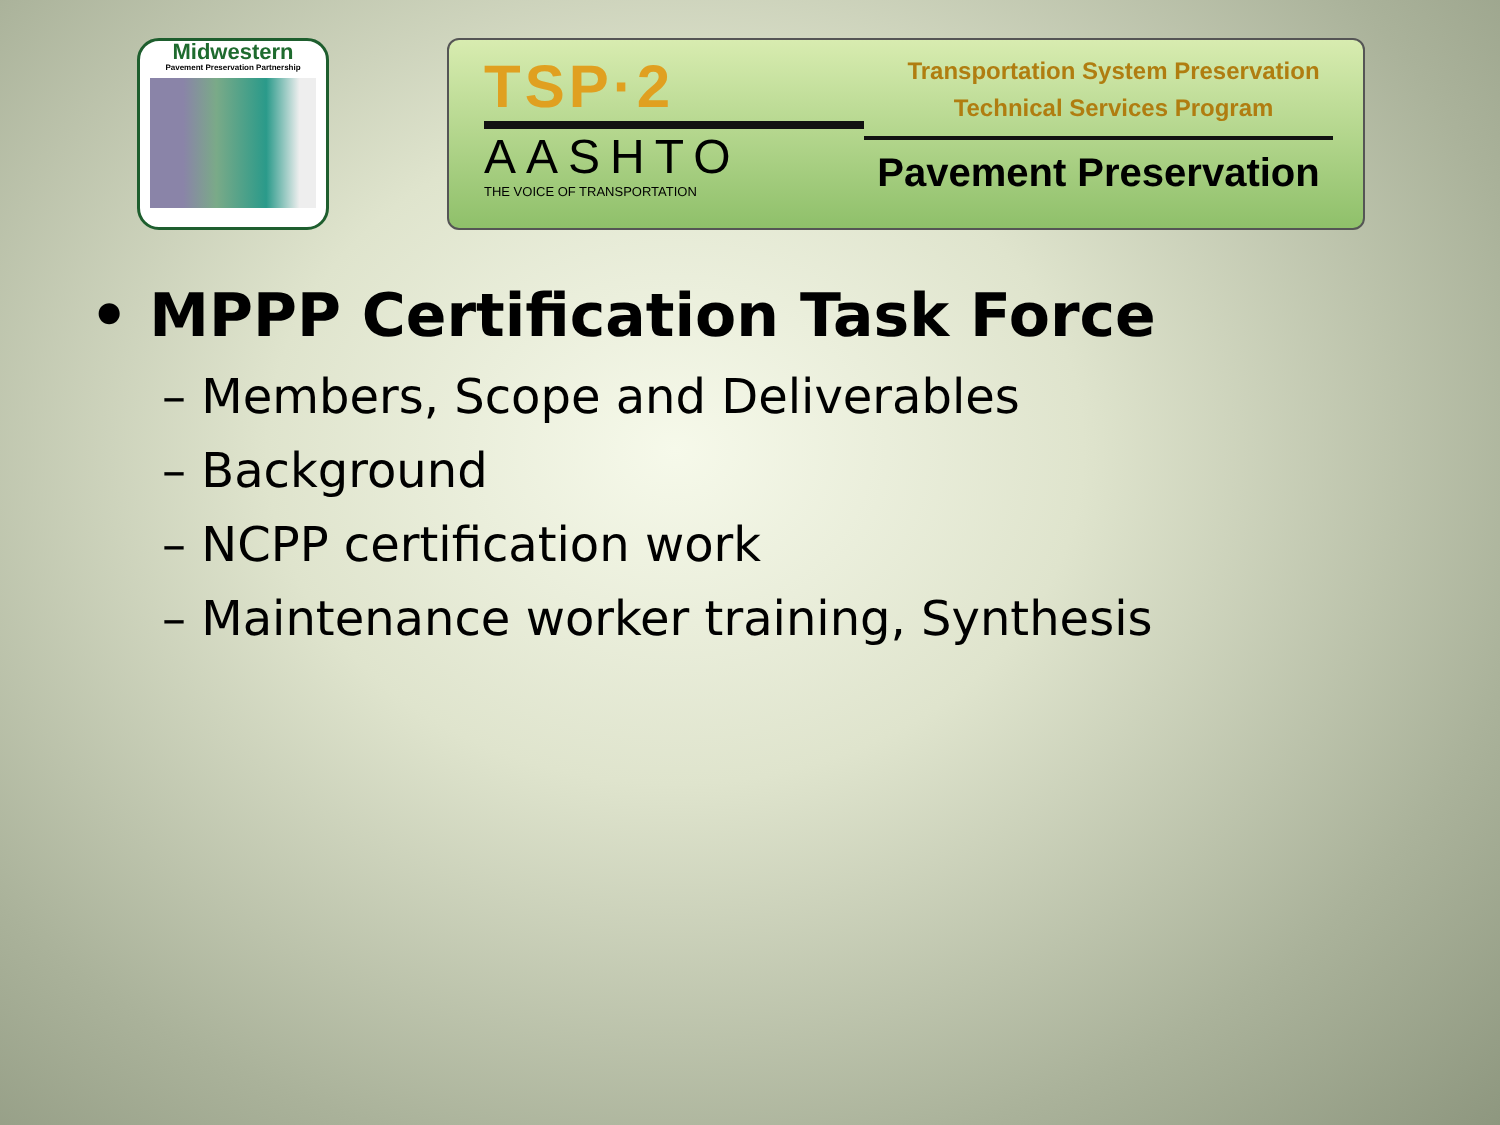Midwestern
Pavement Preservation Partnership
TSP·2
AASHTO
THE VOICE OF TRANSPORTATION
Transportation System Preservation
Technical Services Program
Pavement Preservation
• MPPP Certification Task Force
– Members, Scope and Deliverables
– Background
– NCPP certification work
– Maintenance worker training, Synthesis